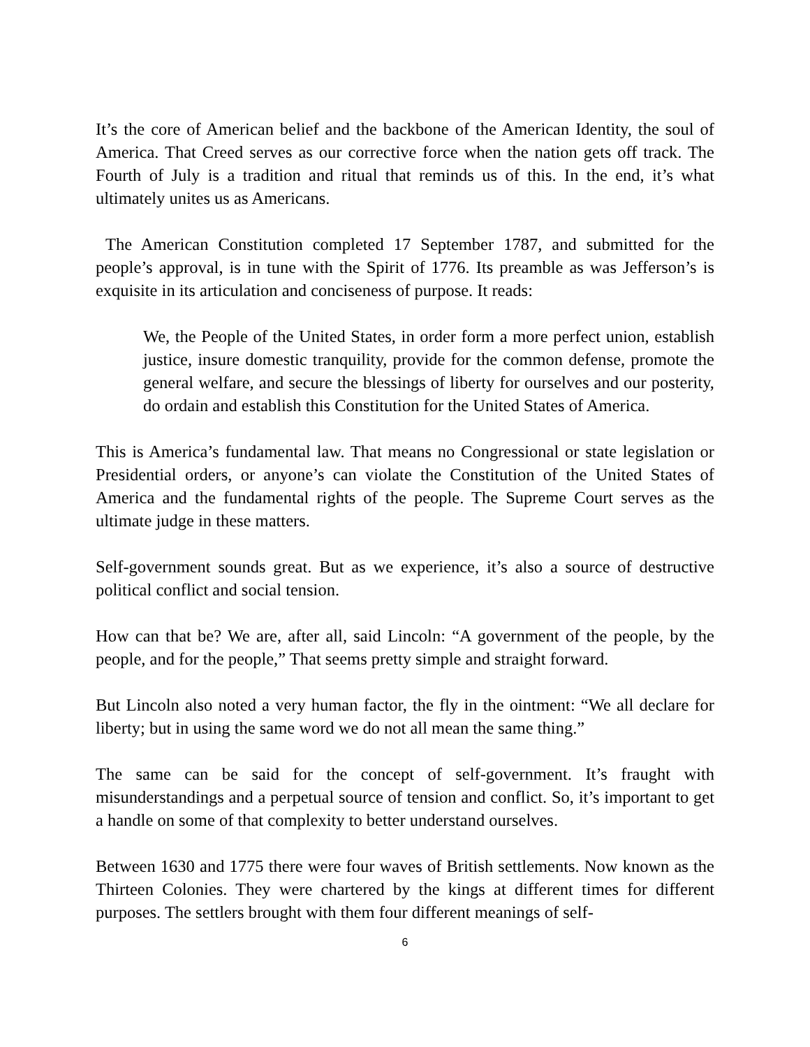It’s the core of American belief and the backbone of the American Identity, the soul of America. That Creed serves as our corrective force when the nation gets off track. The Fourth of July is a tradition and ritual that reminds us of this. In the end, it’s what ultimately unites us as Americans.
The American Constitution completed 17 September 1787, and submitted for the people’s approval, is in tune with the Spirit of 1776. Its preamble as was Jefferson’s is exquisite in its articulation and conciseness of purpose. It reads:
We, the People of the United States, in order form a more perfect union, establish justice, insure domestic tranquility, provide for the common defense, promote the general welfare, and secure the blessings of liberty for ourselves and our posterity, do ordain and establish this Constitution for the United States of America.
This is America’s fundamental law. That means no Congressional or state legislation or Presidential orders, or anyone’s can violate the Constitution of the United States of America and the fundamental rights of the people. The Supreme Court serves as the ultimate judge in these matters.
Self-government sounds great. But as we experience, it’s also a source of destructive political conflict and social tension.
How can that be? We are, after all, said Lincoln: “A government of the people, by the people, and for the people,” That seems pretty simple and straight forward.
But Lincoln also noted a very human factor, the fly in the ointment: “We all declare for liberty; but in using the same word we do not all mean the same thing.”
The same can be said for the concept of self-government. It’s fraught with misunderstandings and a perpetual source of tension and conflict. So, it’s important to get a handle on some of that complexity to better understand ourselves.
Between 1630 and 1775 there were four waves of British settlements. Now known as the Thirteen Colonies. They were chartered by the kings at different times for different purposes. The settlers brought with them four different meanings of self-
6